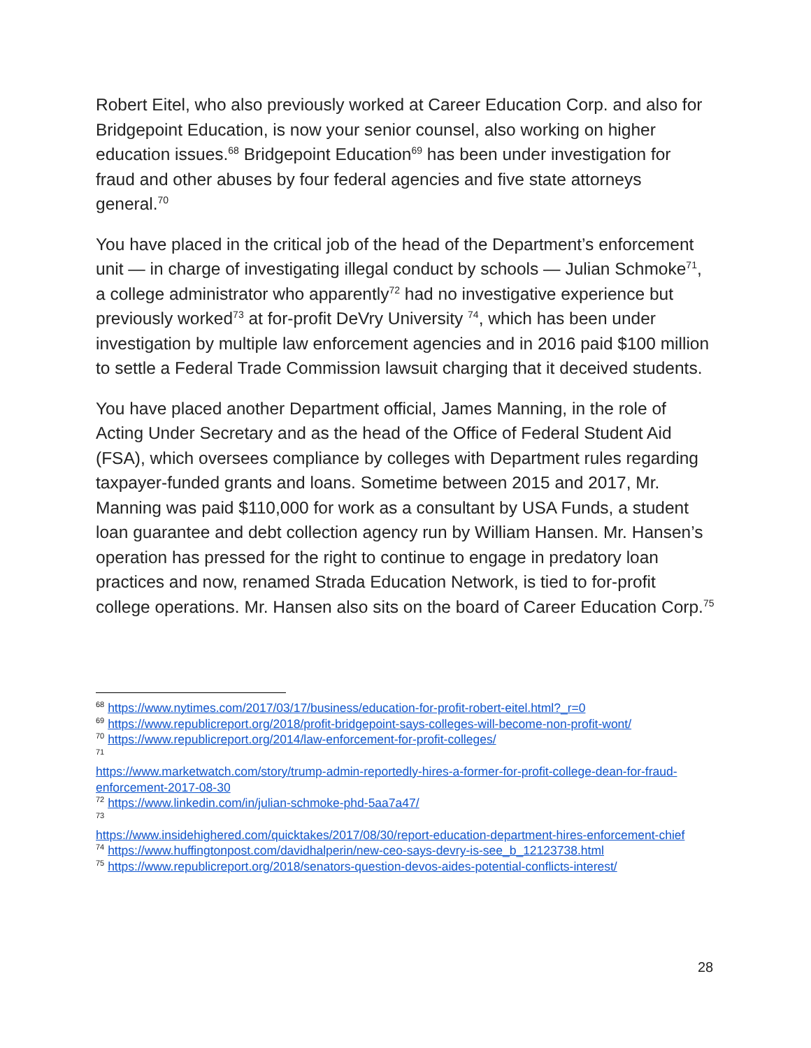Robert Eitel, who also previously worked at Career Education Corp. and also for Bridgepoint Education, is now your senior counsel, also working on higher education issues.<sup>68</sup> Bridgepoint Education<sup>69</sup> has been under investigation for fraud and other abuses by four federal agencies and five state attorneys general.<sup>70</sup>
You have placed in the critical job of the head of the Department’s enforcement unit — in charge of investigating illegal conduct by schools — Julian Schmoke<sup>71</sup>, a college administrator who apparently<sup>72</sup> had no investigative experience but previously worked<sup>73</sup> at for-profit DeVry University <sup>74</sup>, which has been under investigation by multiple law enforcement agencies and in 2016 paid $100 million to settle a Federal Trade Commission lawsuit charging that it deceived students.
You have placed another Department official, James Manning, in the role of Acting Under Secretary and as the head of the Office of Federal Student Aid (FSA), which oversees compliance by colleges with Department rules regarding taxpayer-funded grants and loans. Sometime between 2015 and 2017, Mr. Manning was paid $110,000 for work as a consultant by USA Funds, a student loan guarantee and debt collection agency run by William Hansen. Mr. Hansen’s operation has pressed for the right to continue to engage in predatory loan practices and now, renamed Strada Education Network, is tied to for-profit college operations. Mr. Hansen also sits on the board of Career Education Corp.<sup>75</sup>
<sup>68</sup> https://www.nytimes.com/2017/03/17/business/education-for-profit-robert-eitel.html?_r=0
<sup>69</sup> https://www.republicreport.org/2018/profit-bridgepoint-says-colleges-will-become-non-profit-wont/
<sup>70</sup> https://www.republicreport.org/2014/law-enforcement-for-profit-colleges/
<sup>71</sup>
https://www.marketwatch.com/story/trump-admin-reportedly-hires-a-former-for-profit-college-dean-for-fraud-enforcement-2017-08-30
<sup>72</sup> https://www.linkedin.com/in/julian-schmoke-phd-5aa7a47/
<sup>73</sup>
https://www.insidehighered.com/quicktakes/2017/08/30/report-education-department-hires-enforcement-chief
<sup>74</sup> https://www.huffingtonpost.com/davidhalperin/new-ceo-says-devry-is-see_b_12123738.html
<sup>75</sup> https://www.republicreport.org/2018/senators-question-devos-aides-potential-conflicts-interest/
28